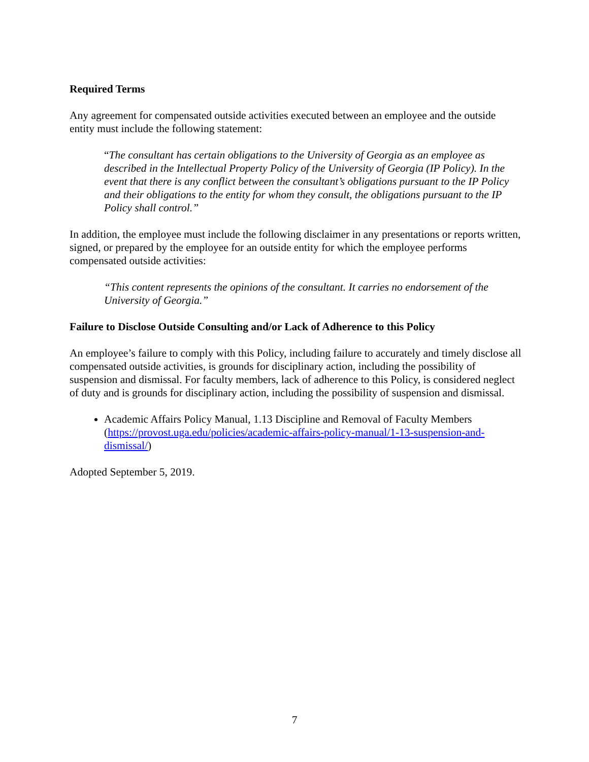Required Terms
Any agreement for compensated outside activities executed between an employee and the outside entity must include the following statement:
“The consultant has certain obligations to the University of Georgia as an employee as described in the Intellectual Property Policy of the University of Georgia (IP Policy). In the event that there is any conflict between the consultant’s obligations pursuant to the IP Policy and their obligations to the entity for whom they consult, the obligations pursuant to the IP Policy shall control.”
In addition, the employee must include the following disclaimer in any presentations or reports written, signed, or prepared by the employee for an outside entity for which the employee performs compensated outside activities:
“This content represents the opinions of the consultant. It carries no endorsement of the University of Georgia.”
Failure to Disclose Outside Consulting and/or Lack of Adherence to this Policy
An employee’s failure to comply with this Policy, including failure to accurately and timely disclose all compensated outside activities, is grounds for disciplinary action, including the possibility of suspension and dismissal. For faculty members, lack of adherence to this Policy, is considered neglect of duty and is grounds for disciplinary action, including the possibility of suspension and dismissal.
Academic Affairs Policy Manual, 1.13 Discipline and Removal of Faculty Members (https://provost.uga.edu/policies/academic-affairs-policy-manual/1-13-suspension-and-dismissal/)
Adopted September 5, 2019.
7